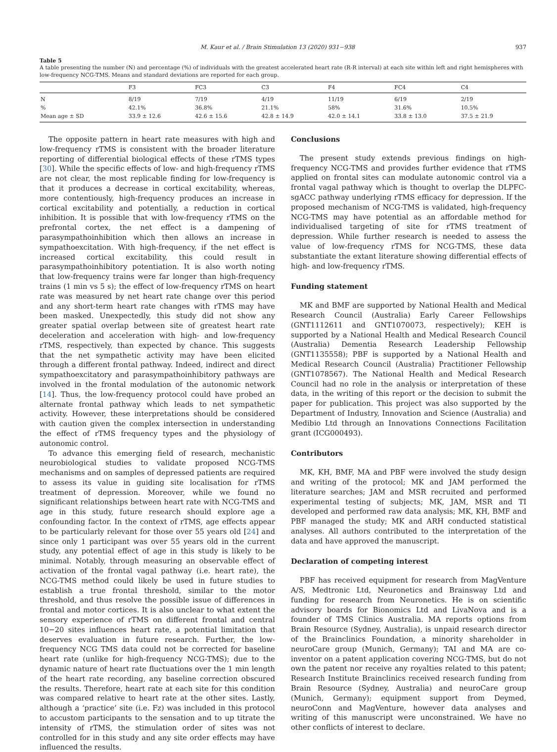M. Kaur et al. / Brain Stimulation 13 (2020) 931−938 937
Table 5
A table presenting the number (N) and percentage (%) of individuals with the greatest accelerated heart rate (R-R interval) at each site within left and right hemispheres with low-frequency NCG-TMS. Means and standard deviations are reported for each group.
| | F3 | FC3 | C3 | F4 | FC4 | C4 |
| --- | --- | --- | --- | --- | --- | --- |
| N | 8/19 | 7/19 | 4/19 | 11/19 | 6/19 | 2/19 |
| % | 42.1% | 36.8% | 21.1% | 58% | 31.6% | 10.5% |
| Mean age ± SD | 33.9 ± 12.6 | 42.6 ± 15.6 | 42.8 ± 14.9 | 42.0 ± 14.1 | 33.8 ± 13.0 | 37.5 ± 21.9 |
The opposite pattern in heart rate measures with high and low-frequency rTMS is consistent with the broader literature reporting of differential biological effects of these rTMS types [30]. While the specific effects of low- and high-frequency rTMS are not clear, the most replicable finding for low-frequency is that it produces a decrease in cortical excitability, whereas, more contentiously, high-frequency produces an increase in cortical excitability and potentially, a reduction in cortical inhibition. It is possible that with low-frequency rTMS on the prefrontal cortex, the net effect is a dampening of parasympathoinhibition which then allows an increase in sympathoexcitation. With high-frequency, if the net effect is increased cortical excitability, this could result in parasympathoinhibitory potentiation. It is also worth noting that low-frequency trains were far longer than high-frequency trains (1 min vs 5 s); the effect of low-frequency rTMS on heart rate was measured by net heart rate change over this period and any short-term heart rate changes with rTMS may have been masked. Unexpectedly, this study did not show any greater spatial overlap between site of greatest heart rate deceleration and acceleration with high- and low-frequency rTMS, respectively, than expected by chance. This suggests that the net sympathetic activity may have been elicited through a different frontal pathway. Indeed, indirect and direct sympathoexcitatory and parasympathoinhibitory pathways are involved in the frontal modulation of the autonomic network [14]. Thus, the low-frequency protocol could have probed an alternate frontal pathway which leads to net sympathetic activity. However, these interpretations should be considered with caution given the complex intersection in understanding the effect of rTMS frequency types and the physiology of autonomic control.
To advance this emerging field of research, mechanistic neurobiological studies to validate proposed NCG-TMS mechanisms and on samples of depressed patients are required to assess its value in guiding site localisation for rTMS treatment of depression. Moreover, while we found no significant relationships between heart rate with NCG-TMS and age in this study, future research should explore age a confounding factor. In the context of rTMS, age effects appear to be particularly relevant for those over 55 years old [24] and since only 1 participant was over 55 years old in the current study, any potential effect of age in this study is likely to be minimal. Notably, through measuring an observable effect of activation of the frontal vagal pathway (i.e. heart rate), the NCG-TMS method could likely be used in future studies to establish a true frontal threshold, similar to the motor threshold, and thus resolve the possible issue of differences in frontal and motor cortices. It is also unclear to what extent the sensory experience of rTMS on different frontal and central 10−20 sites influences heart rate, a potential limitation that deserves evaluation in future research. Further, the low-frequency NCG TMS data could not be corrected for baseline heart rate (unlike for high-frequency NCG-TMS); due to the dynamic nature of heart rate fluctuations over the 1 min length of the heart rate recording, any baseline correction obscured the results. Therefore, heart rate at each site for this condition was compared relative to heart rate at the other sites. Lastly, although a ‘practice’ site (i.e. Fz) was included in this protocol to accustom participants to the sensation and to up titrate the intensity of rTMS, the stimulation order of sites was not controlled for in this study and any site order effects may have influenced the results.
Conclusions
The present study extends previous findings on high-frequency NCG-TMS and provides further evidence that rTMS applied on frontal sites can modulate autonomic control via a frontal vagal pathway which is thought to overlap the DLPFC-sgACC pathway underlying rTMS efficacy for depression. If the proposed mechanism of NCG-TMS is validated, high-frequency NCG-TMS may have potential as an affordable method for individualised targeting of site for rTMS treatment of depression. While further research is needed to assess the value of low-frequency rTMS for NCG-TMS, these data substantiate the extant literature showing differential effects of high- and low-frequency rTMS.
Funding statement
MK and BMF are supported by National Health and Medical Research Council (Australia) Early Career Fellowships (GNT1112611 and GNT1070073, respectively); KEH is supported by a National Health and Medical Research Council (Australia) Dementia Research Leadership Fellowship (GNT1135558); PBF is supported by a National Health and Medical Research Council (Australia) Practitioner Fellowship (GNT1078567). The National Health and Medical Research Council had no role in the analysis or interpretation of these data, in the writing of this report or the decision to submit the paper for publication. This project was also supported by the Department of Industry, Innovation and Science (Australia) and Medibio Ltd through an Innovations Connections Facilitation grant (ICG000493).
Contributors
MK, KH, BMF, MA and PBF were involved the study design and writing of the protocol; MK and JAM performed the literature searches; JAM and MSR recruited and performed experimental testing of subjects; MK, JAM, MSR and TI developed and performed raw data analysis; MK, KH, BMF and PBF managed the study; MK and ARH conducted statistical analyses. All authors contributed to the interpretation of the data and have approved the manuscript.
Declaration of competing interest
PBF has received equipment for research from MagVenture A/S, Medtronic Ltd, Neuronetics and Brainsway Ltd and funding for research from Neuronetics. He is on scientific advisory boards for Bionomics Ltd and LivaNova and is a founder of TMS Clinics Australia. MA reports options from Brain Resource (Sydney, Australia), is unpaid research director of the Brainclinics Foundation, a minority shareholder in neuroCare group (Munich, Germany); TAI and MA are co-inventor on a patent application covering NCG-TMS, but do not own the patent nor receive any royalties related to this patent; Research Institute Brainclinics received research funding from Brain Resource (Sydney, Australia) and neuroCare group (Munich, Germany); equipment support from Deymed, neuroConn and MagVenture, however data analyses and writing of this manuscript were unconstrained. We have no other conflicts of interest to declare.